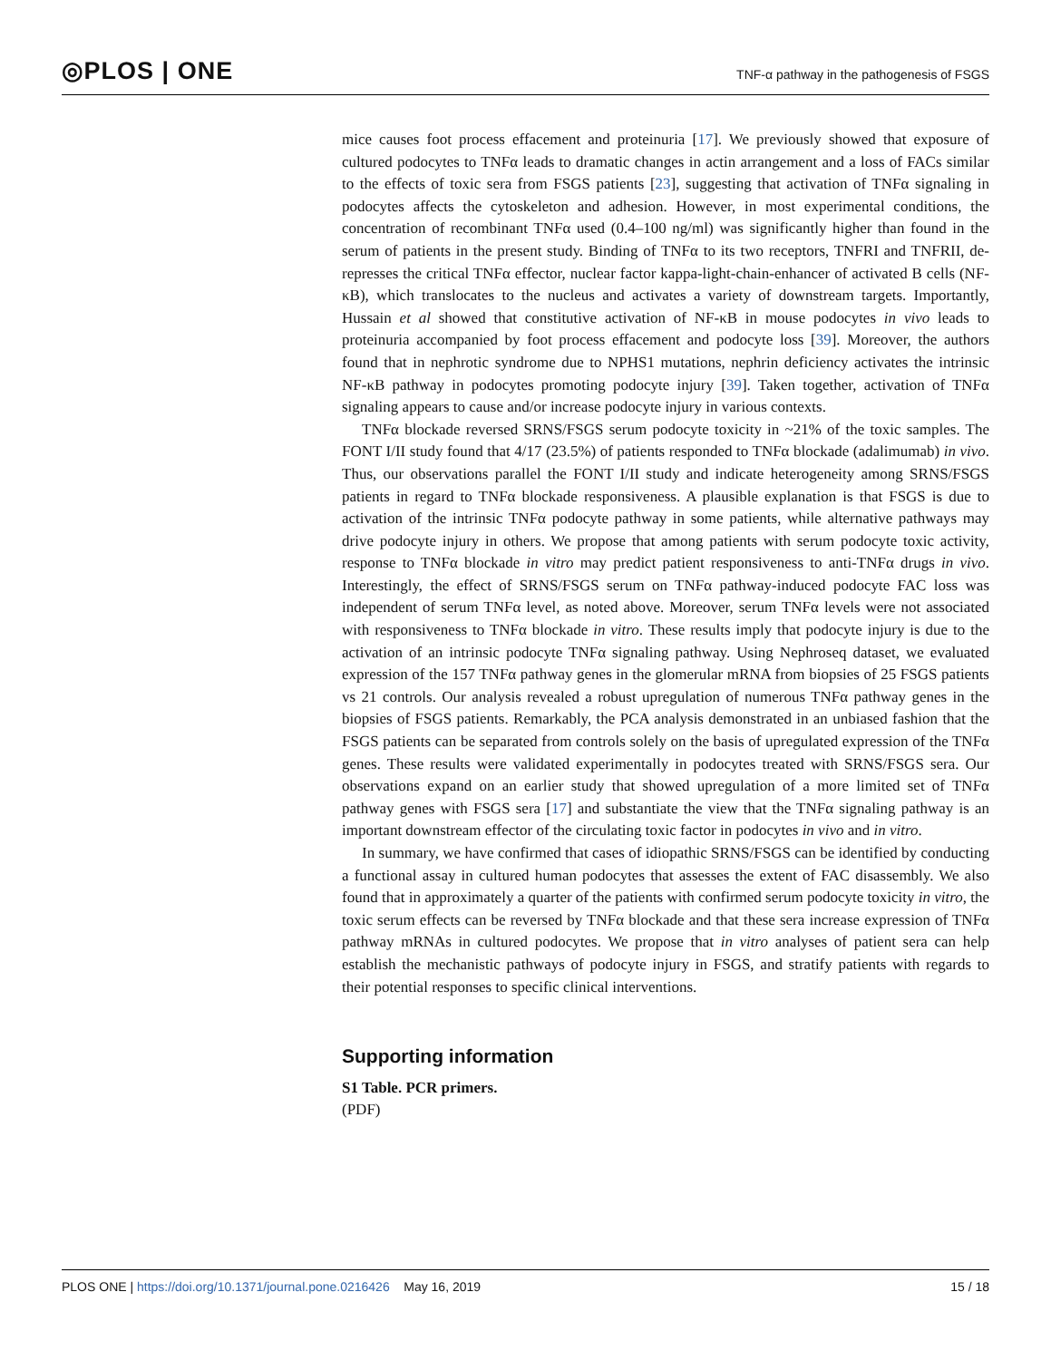◎PLOS | ONE
TNF-α pathway in the pathogenesis of FSGS
mice causes foot process effacement and proteinuria [17]. We previously showed that exposure of cultured podocytes to TNFα leads to dramatic changes in actin arrangement and a loss of FACs similar to the effects of toxic sera from FSGS patients [23], suggesting that activation of TNFα signaling in podocytes affects the cytoskeleton and adhesion. However, in most experimental conditions, the concentration of recombinant TNFα used (0.4–100 ng/ml) was significantly higher than found in the serum of patients in the present study. Binding of TNFα to its two receptors, TNFRI and TNFRII, de-represses the critical TNFα effector, nuclear factor kappa-light-chain-enhancer of activated B cells (NF-κB), which translocates to the nucleus and activates a variety of downstream targets. Importantly, Hussain et al showed that constitutive activation of NF-κB in mouse podocytes in vivo leads to proteinuria accompanied by foot process effacement and podocyte loss [39]. Moreover, the authors found that in nephrotic syndrome due to NPHS1 mutations, nephrin deficiency activates the intrinsic NF-κB pathway in podocytes promoting podocyte injury [39]. Taken together, activation of TNFα signaling appears to cause and/or increase podocyte injury in various contexts.
TNFα blockade reversed SRNS/FSGS serum podocyte toxicity in ~21% of the toxic samples. The FONT I/II study found that 4/17 (23.5%) of patients responded to TNFα blockade (adalimumab) in vivo. Thus, our observations parallel the FONT I/II study and indicate heterogeneity among SRNS/FSGS patients in regard to TNFα blockade responsiveness. A plausible explanation is that FSGS is due to activation of the intrinsic TNFα podocyte pathway in some patients, while alternative pathways may drive podocyte injury in others. We propose that among patients with serum podocyte toxic activity, response to TNFα blockade in vitro may predict patient responsiveness to anti-TNFα drugs in vivo. Interestingly, the effect of SRNS/FSGS serum on TNFα pathway-induced podocyte FAC loss was independent of serum TNFα level, as noted above. Moreover, serum TNFα levels were not associated with responsiveness to TNFα blockade in vitro. These results imply that podocyte injury is due to the activation of an intrinsic podocyte TNFα signaling pathway. Using Nephroseq dataset, we evaluated expression of the 157 TNFα pathway genes in the glomerular mRNA from biopsies of 25 FSGS patients vs 21 controls. Our analysis revealed a robust upregulation of numerous TNFα pathway genes in the biopsies of FSGS patients. Remarkably, the PCA analysis demonstrated in an unbiased fashion that the FSGS patients can be separated from controls solely on the basis of upregulated expression of the TNFα genes. These results were validated experimentally in podocytes treated with SRNS/FSGS sera. Our observations expand on an earlier study that showed upregulation of a more limited set of TNFα pathway genes with FSGS sera [17] and substantiate the view that the TNFα signaling pathway is an important downstream effector of the circulating toxic factor in podocytes in vivo and in vitro.
In summary, we have confirmed that cases of idiopathic SRNS/FSGS can be identified by conducting a functional assay in cultured human podocytes that assesses the extent of FAC disassembly. We also found that in approximately a quarter of the patients with confirmed serum podocyte toxicity in vitro, the toxic serum effects can be reversed by TNFα blockade and that these sera increase expression of TNFα pathway mRNAs in cultured podocytes. We propose that in vitro analyses of patient sera can help establish the mechanistic pathways of podocyte injury in FSGS, and stratify patients with regards to their potential responses to specific clinical interventions.
Supporting information
S1 Table. PCR primers.
(PDF)
PLOS ONE | https://doi.org/10.1371/journal.pone.0216426 May 16, 2019
15 / 18